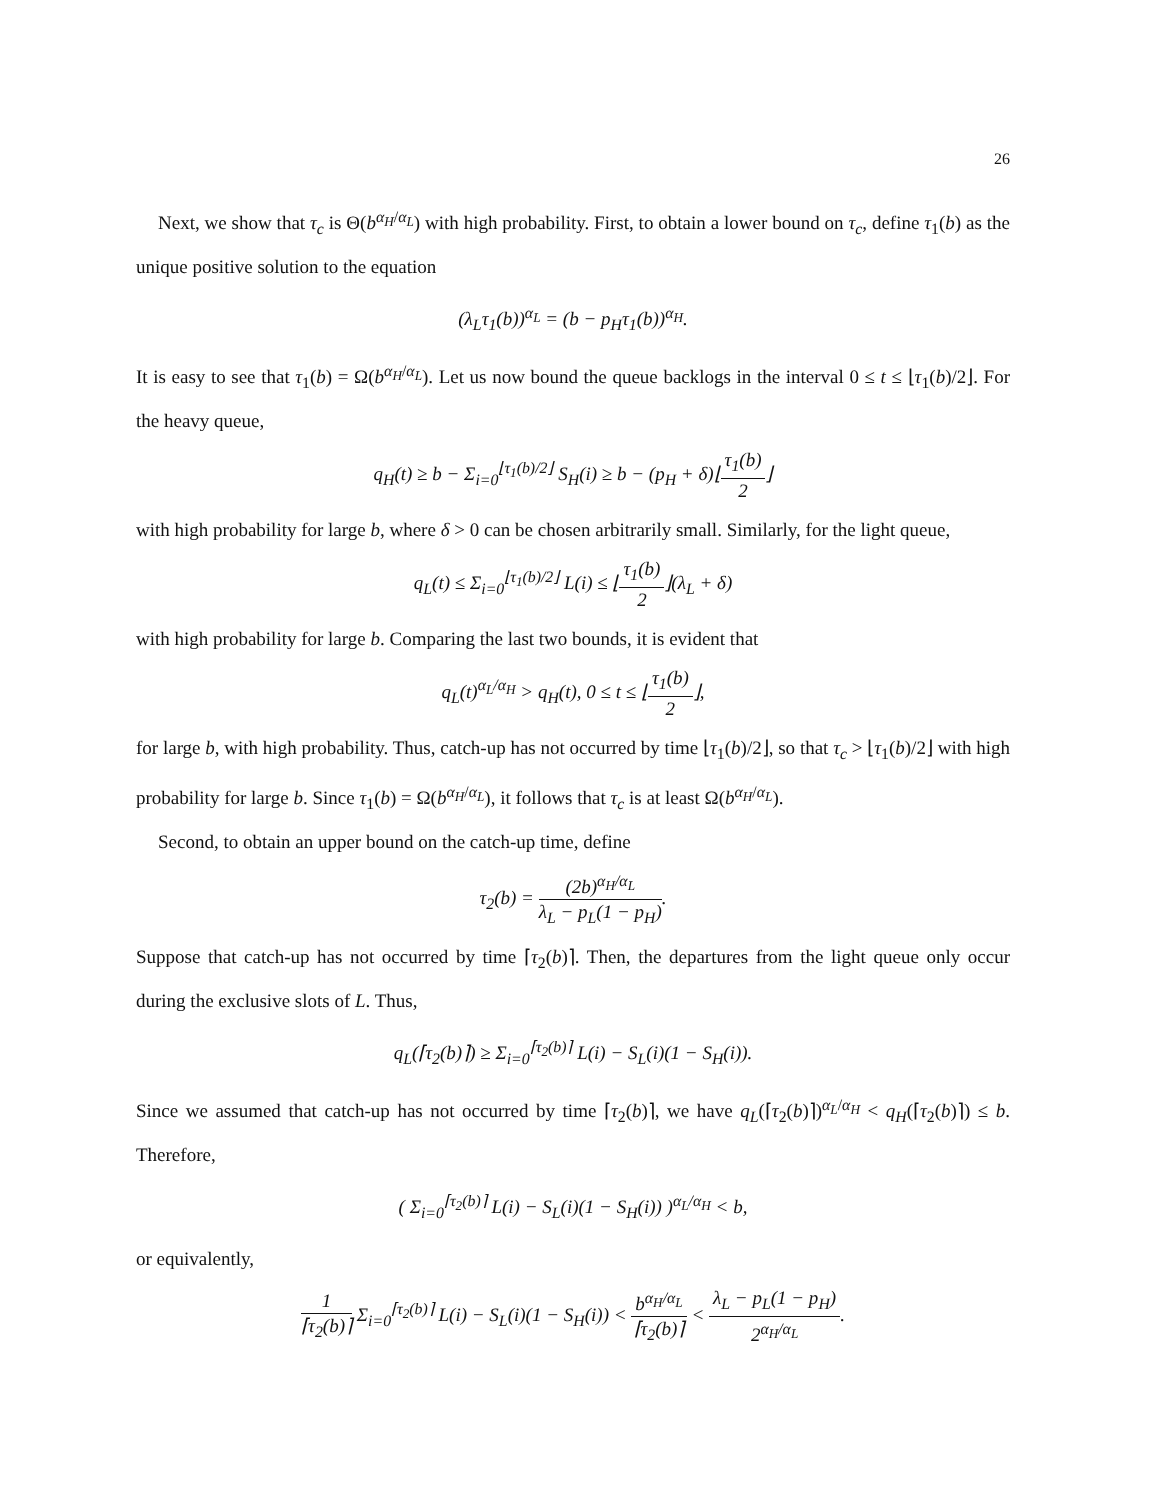26
Next, we show that τ<sub>c</sub> is Θ(b<sup>α<sub>H</sub>/α<sub>L</sub></sup>) with high probability. First, to obtain a lower bound on τ<sub>c</sub>, define τ<sub>1</sub>(b) as the unique positive solution to the equation
(λ<sub>L</sub>τ<sub>1</sub>(b))<sup>α<sub>L</sub></sup> = (b − p<sub>H</sub>τ<sub>1</sub>(b))<sup>α<sub>H</sub></sup>.
It is easy to see that τ<sub>1</sub>(b) = Ω(b<sup>α<sub>H</sub>/α<sub>L</sub></sup>). Let us now bound the queue backlogs in the interval 0 ≤ t ≤ ⌊τ<sub>1</sub>(b)/2⌋. For the heavy queue,
q<sub>H</sub>(t) ≥ b − Σ<sub>i=0</sub><sup>⌊τ<sub>1</sub>(b)/2⌋</sup> S<sub>H</sub>(i) ≥ b − (p<sub>H</sub> + δ)⌊τ<sub>1</sub>(b) 2⌋
with high probability for large b, where δ > 0 can be chosen arbitrarily small. Similarly, for the light queue,
q<sub>L</sub>(t) ≤ Σ<sub>i=0</sub><sup>⌊τ<sub>1</sub>(b)/2⌋</sup> L(i) ≤ ⌊τ<sub>1</sub>(b) 2⌋(λ<sub>L</sub> + δ)
with high probability for large b. Comparing the last two bounds, it is evident that
q<sub>L</sub>(t)<sup>α<sub>L</sub>/α<sub>H</sub></sup> > q<sub>H</sub>(t), 0 ≤ t ≤ ⌊τ<sub>1</sub>(b) 2⌋,
for large b, with high probability. Thus, catch-up has not occurred by time ⌊τ<sub>1</sub>(b)/2⌋, so that τ<sub>c</sub> > ⌊τ<sub>1</sub>(b)/2⌋ with high probability for large b. Since τ<sub>1</sub>(b) = Ω(b<sup>α<sub>H</sub>/α<sub>L</sub></sup>), it follows that τ<sub>c</sub> is at least Ω(b<sup>α<sub>H</sub>/α<sub>L</sub></sup>).
Second, to obtain an upper bound on the catch-up time, define
τ<sub>2</sub>(b) = (2b)<sup>α<sub>H</sub>/α<sub>L</sub></sup> λ<sub>L</sub> − p<sub>L</sub>(1 − p<sub>H</sub>).
Suppose that catch-up has not occurred by time ⌈τ<sub>2</sub>(b)⌉. Then, the departures from the light queue only occur during the exclusive slots of L. Thus,
q<sub>L</sub>(⌈τ<sub>2</sub>(b)⌉) ≥ Σ<sub>i=0</sub><sup>⌈τ<sub>2</sub>(b)⌉</sup> L(i) − S<sub>L</sub>(i)(1 − S<sub>H</sub>(i)).
Since we assumed that catch-up has not occurred by time ⌈τ<sub>2</sub>(b)⌉, we have q<sub>L</sub>(⌈τ<sub>2</sub>(b)⌉)<sup>α<sub>L</sub>/α<sub>H</sub></sup> < q<sub>H</sub>(⌈τ<sub>2</sub>(b)⌉) ≤ b. Therefore,
( Σ<sub>i=0</sub><sup>⌈τ<sub>2</sub>(b)⌉</sup> L(i) − S<sub>L</sub>(i)(1 − S<sub>H</sub>(i)) )<sup>α<sub>L</sub>/α<sub>H</sub></sup> < b,
or equivalently,
1 ⌈τ<sub>2</sub>(b)⌉ Σ<sub>i=0</sub><sup>⌈τ<sub>2</sub>(b)⌉</sup> L(i) − S<sub>L</sub>(i)(1 − S<sub>H</sub>(i)) < b<sup>α<sub>H</sub>/α<sub>L</sub></sup> ⌈τ<sub>2</sub>(b)⌉ < λ<sub>L</sub> − p<sub>L</sub>(1 − p<sub>H</sub>) 2<sup>α<sub>H</sub>/α<sub>L</sub></sup>.